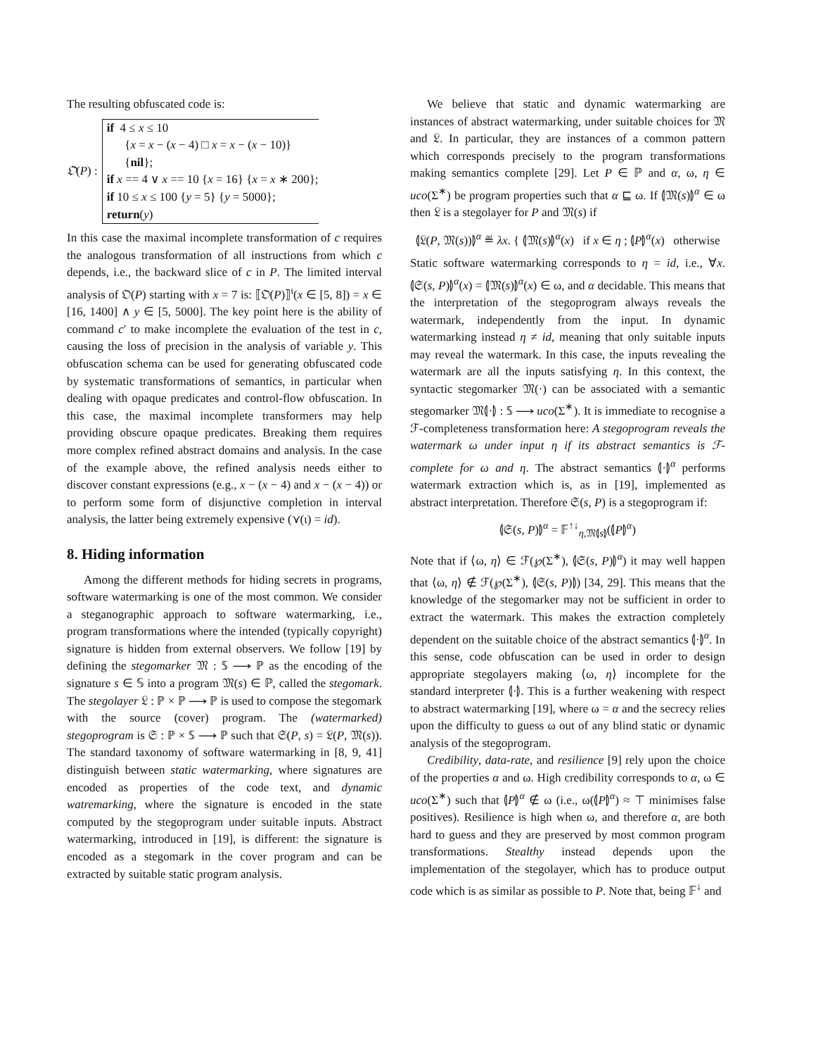The resulting obfuscated code is:
𝔒(P) :
if 4 ≤ x ≤ 10
{x = x − (x − 4) □ x = x − (x − 10)}
{nil};
if x == 4 ∨ x == 10 {x = 16} {x = x ∗ 200};
if 10 ≤ x ≤ 100 {y = 5} {y = 5000};
return(y)
In this case the maximal incomplete transformation of c requires the analogous transformation of all instructions from which c depends, i.e., the backward slice of c in P. The limited interval analysis of 𝔒(P) starting with x = 7 is: ⟦𝔒(P)⟧<sup>ι</sup>(x ∈ [5, 8]) = x ∈ [16, 1400] ∧ y ∈ [5, 5000]. The key point here is the ability of command c′ to make incomplete the evaluation of the test in c, causing the loss of precision in the analysis of variable y. This obfuscation schema can be used for generating obfuscated code by systematic transformations of semantics, in particular when dealing with opaque predicates and control-flow obfuscation. In this case, the maximal incomplete transformers may help providing obscure opaque predicates. Breaking them requires more complex refined abstract domains and analysis. In the case of the example above, the refined analysis needs either to discover constant expressions (e.g., x − (x − 4) and x − (x − 4)) or to perform some form of disjunctive completion in interval analysis, the latter being extremely expensive (⋎(ι) = id).
8. Hiding information
Among the different methods for hiding secrets in programs, software watermarking is one of the most common. We consider a steganographic approach to software watermarking, i.e., program transformations where the intended (typically copyright) signature is hidden from external observers. We follow [19] by defining the stegomarker 𝔐 : 𝕊 ⟶ ℙ as the encoding of the signature s ∈ 𝕊 into a program 𝔐(s) ∈ ℙ, called the stegomark. The stegolayer 𝔏 : ℙ × ℙ ⟶ ℙ is used to compose the stegomark with the source (cover) program. The (watermarked) stegoprogram is 𝔖 : ℙ × 𝕊 ⟶ ℙ such that 𝔖(P, s) = 𝔏(P, 𝔐(s)). The standard taxonomy of software watermarking in [8, 9, 41] distinguish between static watermarking, where signatures are encoded as properties of the code text, and dynamic watremarking, where the signature is encoded in the state computed by the stegoprogram under suitable inputs. Abstract watermarking, introduced in [19], is different: the signature is encoded as a stegomark in the cover program and can be extracted by suitable static program analysis.
We believe that static and dynamic watermarking are instances of abstract watermarking, under suitable choices for 𝔐 and 𝔏. In particular, they are instances of a common pattern which corresponds precisely to the program transformations making semantics complete [29]. Let P ∈ ℙ and α, ω, η ∈ uco(Σ<sup>∗</sup>) be program properties such that α ⊑ ω. If ⦇𝔐(s)⦈<sup>α</sup> ∈ ω then 𝔏 is a stegolayer for P and 𝔐(s) if
⦇𝔏(P, 𝔐(s))⦈<sup>α</sup> ≝ λx. { ⦇𝔐(s)⦈<sup>α</sup>(x) if x ∈ η ; ⦇P⦈<sup>α</sup>(x) otherwise
Static software watermarking corresponds to η = id, i.e., ∀x. ⦇𝔖(s, P)⦈<sup>α</sup>(x) = ⦇𝔐(s)⦈<sup>α</sup>(x) ∈ ω, and α decidable. This means that the interpretation of the stegoprogram always reveals the watermark, independently from the input. In dynamic watermarking instead η ≠ id, meaning that only suitable inputs may reveal the watermark. In this case, the inputs revealing the watermark are all the inputs satisfying η. In this context, the syntactic stegomarker 𝔐(·) can be associated with a semantic stegomarker 𝔐⦇·⦈ : 𝕊 ⟶ uco(Σ<sup>∗</sup>). It is immediate to recognise a ℱ-completeness transformation here: A stegoprogram reveals the watermark ω under input η if its abstract semantics is ℱ-complete for ω and η. The abstract semantics ⦇·⦈<sup>α</sup> performs watermark extraction which is, as in [19], implemented as abstract interpretation. Therefore 𝔖(s, P) is a stegoprogram if:
⦇𝔖(s, P)⦈<sup>α</sup> = 𝔽<sup>↑↓</sup><sub>η,𝔐⦇s⦈</sub>(⦇P⦈<sup>α</sup>)
Note that if ⟨ω, η⟩ ∈ ℱ(℘(Σ<sup>∗</sup>), ⦇𝔖(s, P)⦈<sup>α</sup>) it may well happen that ⟨ω, η⟩ ∉ ℱ(℘(Σ<sup>∗</sup>), ⦇𝔖(s, P)⦈) [34, 29]. This means that the knowledge of the stegomarker may not be sufficient in order to extract the watermark. This makes the extraction completely dependent on the suitable choice of the abstract semantics ⦇·⦈<sup>α</sup>. In this sense, code obfuscation can be used in order to design appropriate stegolayers making ⟨ω, η⟩ incomplete for the standard interpreter ⦇·⦈. This is a further weakening with respect to abstract watermarking [19], where ω = α and the secrecy relies upon the difficulty to guess ω out of any blind static or dynamic analysis of the stegoprogram.
Credibility, data-rate, and resilience [9] rely upon the choice of the properties α and ω. High credibility corresponds to α, ω ∈ uco(Σ<sup>∗</sup>) such that ⦇P⦈<sup>α</sup> ∉ ω (i.e., ω(⦇P⦈<sup>α</sup>) ≈ ⊤ minimises false positives). Resilience is high when ω, and therefore α, are both hard to guess and they are preserved by most common program transformations. Stealthy instead depends upon the implementation of the stegolayer, which has to produce output code which is as similar as possible to P. Note that, being 𝔽<sup>↓</sup> and